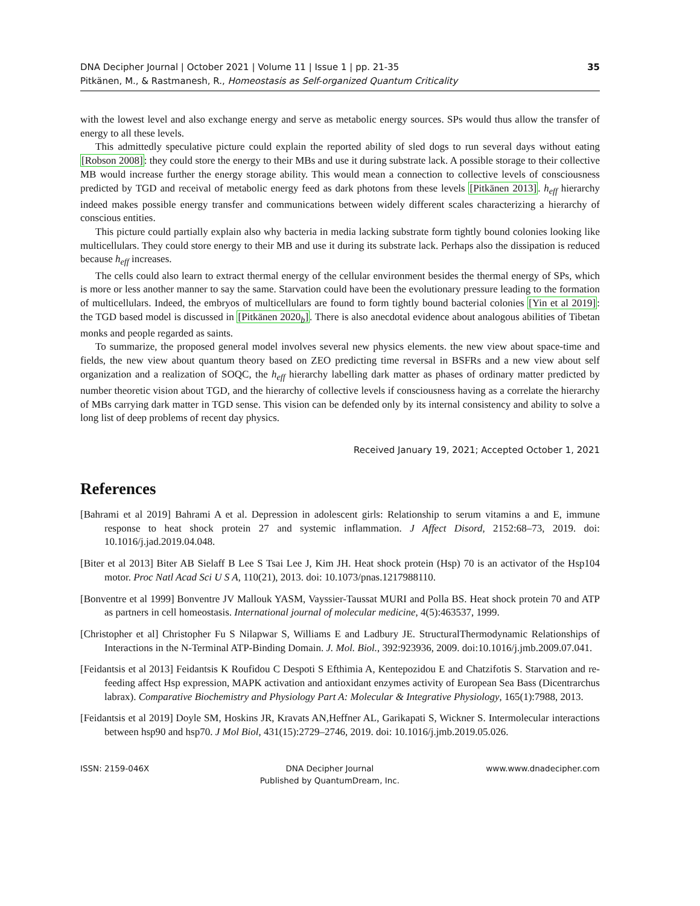DNA Decipher Journal | October 2021 | Volume 11 | Issue 1 | pp. 21-35
Pitkänen, M., & Rastmanesh, R., Homeostasis as Self-organized Quantum Criticality
35
with the lowest level and also exchange energy and serve as metabolic energy sources. SPs would thus allow the transfer of energy to all these levels.
This admittedly speculative picture could explain the reported ability of sled dogs to run several days without eating [Robson 2008]: they could store the energy to their MBs and use it during substrate lack. A possible storage to their collective MB would increase further the energy storage ability. This would mean a connection to collective levels of consciousness predicted by TGD and receival of metabolic energy feed as dark photons from these levels [Pitkänen 2013]. h<sub>eff</sub> hierarchy indeed makes possible energy transfer and communications between widely different scales characterizing a hierarchy of conscious entities.
This picture could partially explain also why bacteria in media lacking substrate form tightly bound colonies looking like multicellulars. They could store energy to their MB and use it during its substrate lack. Perhaps also the dissipation is reduced because h<sub>eff</sub> increases.
The cells could also learn to extract thermal energy of the cellular environment besides the thermal energy of SPs, which is more or less another manner to say the same. Starvation could have been the evolutionary pressure leading to the formation of multicellulars. Indeed, the embryos of multicellulars are found to form tightly bound bacterial colonies [Yin et al 2019]: the TGD based model is discussed in [Pitkänen 2020<sub>b</sub>]. There is also anecdotal evidence about analogous abilities of Tibetan monks and people regarded as saints.
To summarize, the proposed general model involves several new physics elements. the new view about space-time and fields, the new view about quantum theory based on ZEO predicting time reversal in BSFRs and a new view about self organization and a realization of SOQC, the h<sub>eff</sub> hierarchy labelling dark matter as phases of ordinary matter predicted by number theoretic vision about TGD, and the hierarchy of collective levels if consciousness having as a correlate the hierarchy of MBs carrying dark matter in TGD sense. This vision can be defended only by its internal consistency and ability to solve a long list of deep problems of recent day physics.
Received January 19, 2021; Accepted October 1, 2021
References
[Bahrami et al 2019] Bahrami A et al. Depression in adolescent girls: Relationship to serum vitamins a and E, immune response to heat shock protein 27 and systemic inflammation. J Affect Disord, 2152:68–73, 2019. doi: 10.1016/j.jad.2019.04.048.
[Biter et al 2013] Biter AB Sielaff B Lee S Tsai Lee J, Kim JH. Heat shock protein (Hsp) 70 is an activator of the Hsp104 motor. Proc Natl Acad Sci U S A, 110(21), 2013. doi: 10.1073/pnas.1217988110.
[Bonventre et al 1999] Bonventre JV Mallouk YASM, Vayssier-Taussat MURI and Polla BS. Heat shock protein 70 and ATP as partners in cell homeostasis. International journal of molecular medicine, 4(5):463537, 1999.
[Christopher et al] Christopher Fu S Nilapwar S, Williams E and Ladbury JE. StructuralThermodynamic Relationships of Interactions in the N-Terminal ATP-Binding Domain. J. Mol. Biol., 392:923936, 2009. doi:10.1016/j.jmb.2009.07.041.
[Feidantsis et al 2013] Feidantsis K Roufidou C Despoti S Efthimia A, Kentepozidou E and Chatzifotis S. Starvation and re-feeding affect Hsp expression, MAPK activation and antioxidant enzymes activity of European Sea Bass (Dicentrarchus labrax). Comparative Biochemistry and Physiology Part A: Molecular & Integrative Physiology, 165(1):7988, 2013.
[Feidantsis et al 2019] Doyle SM, Hoskins JR, Kravats AN,Heffner AL, Garikapati S, Wickner S. Intermolecular interactions between hsp90 and hsp70. J Mol Biol, 431(15):2729–2746, 2019. doi: 10.1016/j.jmb.2019.05.026.
ISSN: 2159-046X DNA Decipher Journal
Published by QuantumDream, Inc.
www.www.dnadecipher.com